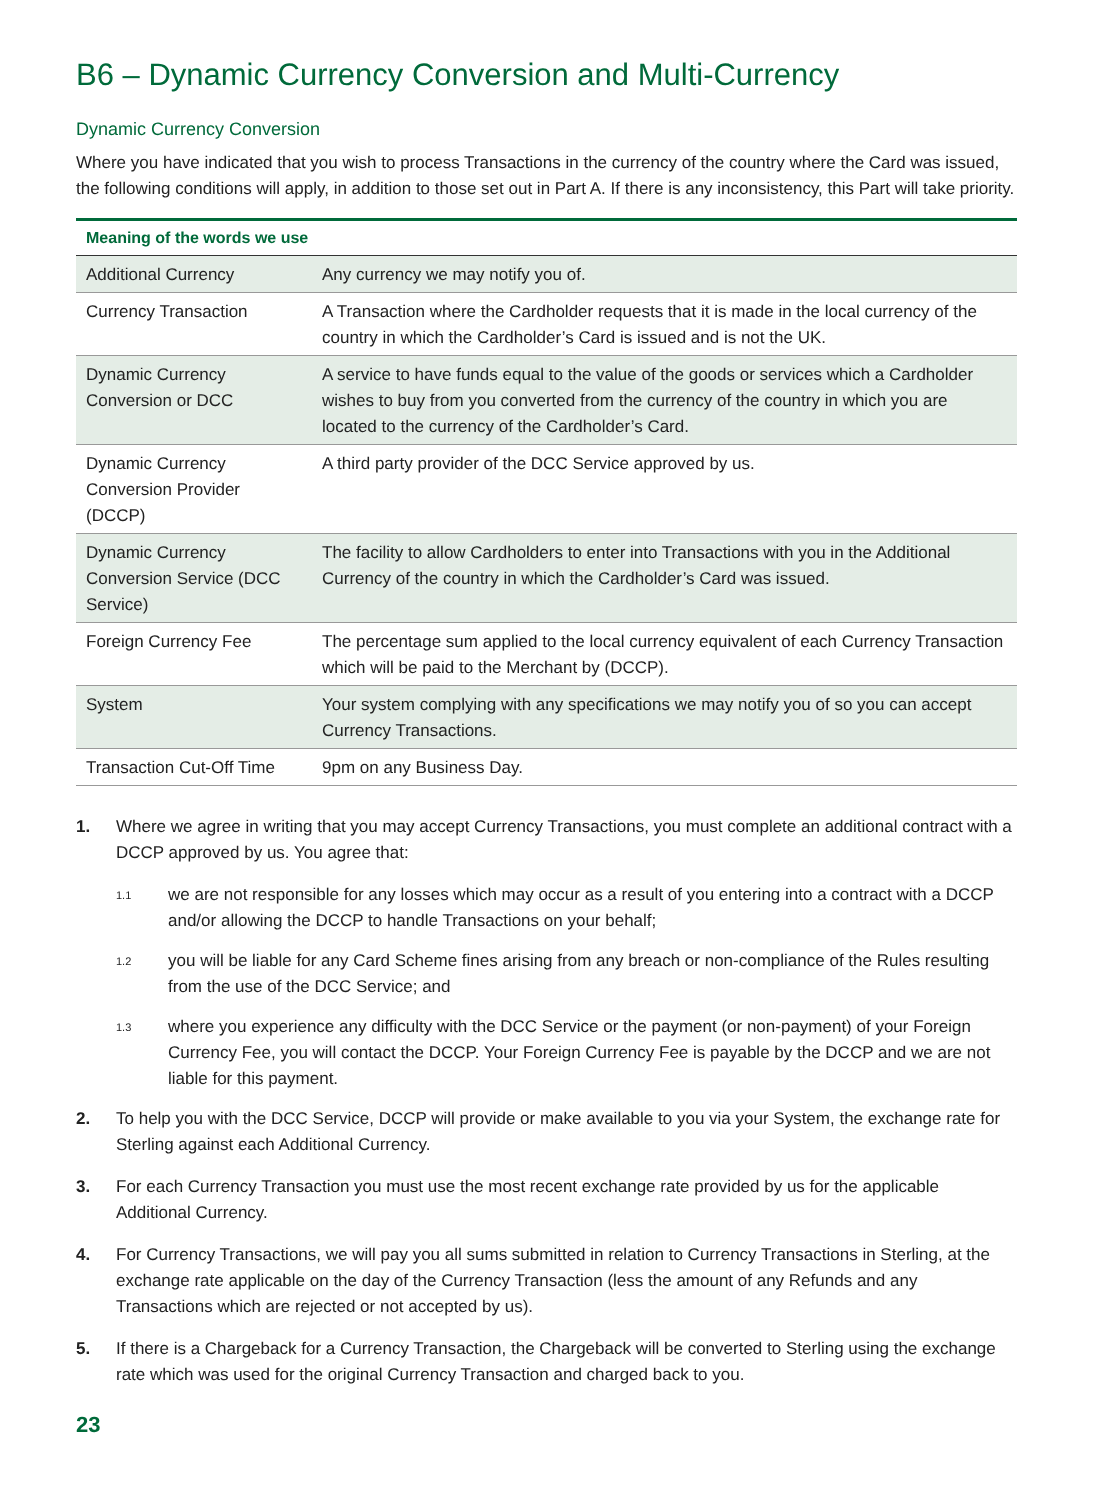B6 – Dynamic Currency Conversion and Multi-Currency
Dynamic Currency Conversion
Where you have indicated that you wish to process Transactions in the currency of the country where the Card was issued, the following conditions will apply, in addition to those set out in Part A. If there is any inconsistency, this Part will take priority.
| Meaning of the words we use | |
| --- | --- |
| Additional Currency | Any currency we may notify you of. |
| Currency Transaction | A Transaction where the Cardholder requests that it is made in the local currency of the country in which the Cardholder’s Card is issued and is not the UK. |
| Dynamic Currency Conversion or DCC | A service to have funds equal to the value of the goods or services which a Cardholder wishes to buy from you converted from the currency of the country in which you are located to the currency of the Cardholder’s Card. |
| Dynamic Currency Conversion Provider (DCCP) | A third party provider of the DCC Service approved by us. |
| Dynamic Currency Conversion Service (DCC Service) | The facility to allow Cardholders to enter into Transactions with you in the Additional Currency of the country in which the Cardholder’s Card was issued. |
| Foreign Currency Fee | The percentage sum applied to the local currency equivalent of each Currency Transaction which will be paid to the Merchant by (DCCP). |
| System | Your system complying with any specifications we may notify you of so you can accept Currency Transactions. |
| Transaction Cut-Off Time | 9pm on any Business Day. |
1. Where we agree in writing that you may accept Currency Transactions, you must complete an additional contract with a DCCP approved by us. You agree that:
1.1 we are not responsible for any losses which may occur as a result of you entering into a contract with a DCCP and/or allowing the DCCP to handle Transactions on your behalf;
1.2 you will be liable for any Card Scheme fines arising from any breach or non-compliance of the Rules resulting from the use of the DCC Service; and
1.3 where you experience any difficulty with the DCC Service or the payment (or non-payment) of your Foreign Currency Fee, you will contact the DCCP. Your Foreign Currency Fee is payable by the DCCP and we are not liable for this payment.
2. To help you with the DCC Service, DCCP will provide or make available to you via your System, the exchange rate for Sterling against each Additional Currency.
3. For each Currency Transaction you must use the most recent exchange rate provided by us for the applicable Additional Currency.
4. For Currency Transactions, we will pay you all sums submitted in relation to Currency Transactions in Sterling, at the exchange rate applicable on the day of the Currency Transaction (less the amount of any Refunds and any Transactions which are rejected or not accepted by us).
5. If there is a Chargeback for a Currency Transaction, the Chargeback will be converted to Sterling using the exchange rate which was used for the original Currency Transaction and charged back to you.
23